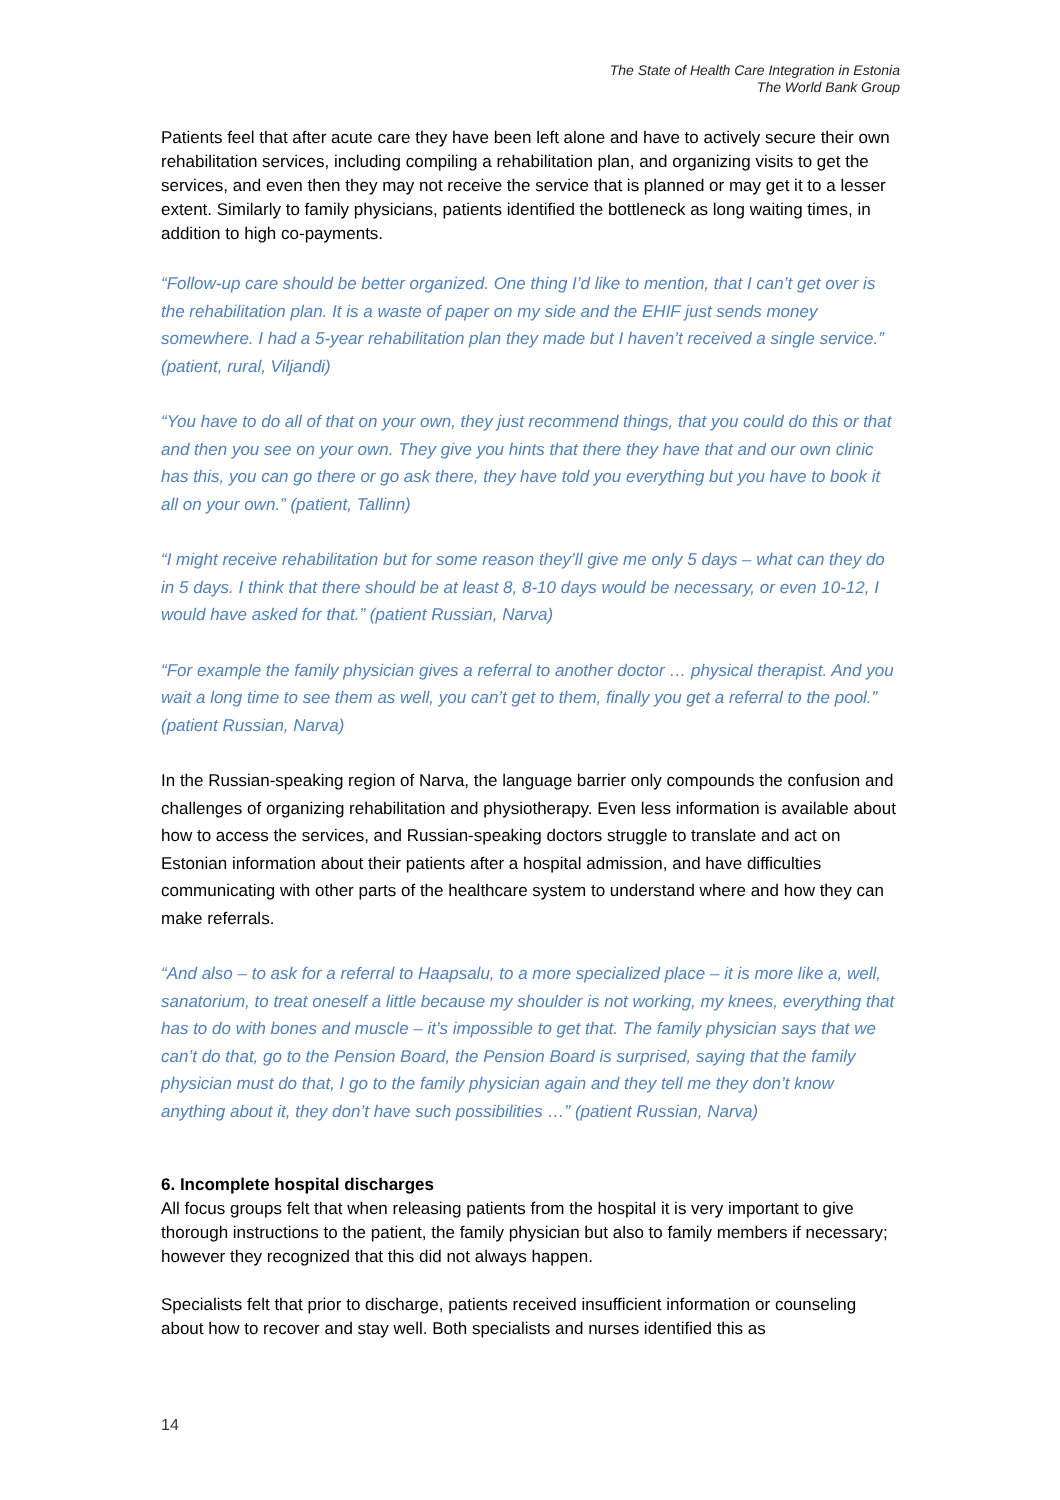The State of Health Care Integration in Estonia
The World Bank Group
Patients feel that after acute care they have been left alone and have to actively secure their own rehabilitation services, including compiling a rehabilitation plan, and organizing visits to get the services, and even then they may not receive the service that is planned or may get it to a lesser extent. Similarly to family physicians, patients identified the bottleneck as long waiting times, in addition to high co-payments.
“Follow-up care should be better organized. One thing I’d like to mention, that I can’t get over is the rehabilitation plan. It is a waste of paper on my side and the EHIF just sends money somewhere. I had a 5-year rehabilitation plan they made but I haven’t received a single service.” (patient, rural, Viljandi)
“You have to do all of that on your own, they just recommend things, that you could do this or that and then you see on your own. They give you hints that there they have that and our own clinic has this, you can go there or go ask there, they have told you everything but you have to book it all on your own.” (patient, Tallinn)
“I might receive rehabilitation but for some reason they’ll give me only 5 days – what can they do in 5 days. I think that there should be at least 8, 8-10 days would be necessary, or even 10-12, I would have asked for that.” (patient Russian, Narva)
“For example the family physician gives a referral to another doctor … physical therapist. And you wait a long time to see them as well, you can’t get to them, finally you get a referral to the pool.” (patient Russian, Narva)
In the Russian-speaking region of Narva, the language barrier only compounds the confusion and challenges of organizing rehabilitation and physiotherapy. Even less information is available about how to access the services, and Russian-speaking doctors struggle to translate and act on Estonian information about their patients after a hospital admission, and have difficulties communicating with other parts of the healthcare system to understand where and how they can make referrals.
“And also – to ask for a referral to Haapsalu, to a more specialized place – it is more like a, well, sanatorium, to treat oneself a little because my shoulder is not working, my knees, everything that has to do with bones and muscle – it’s impossible to get that. The family physician says that we can’t do that, go to the Pension Board, the Pension Board is surprised, saying that the family physician must do that, I go to the family physician again and they tell me they don’t know anything about it, they don’t have such possibilities …” (patient Russian, Narva)
6. Incomplete hospital discharges
All focus groups felt that when releasing patients from the hospital it is very important to give thorough instructions to the patient, the family physician but also to family members if necessary; however they recognized that this did not always happen.
Specialists felt that prior to discharge, patients received insufficient information or counseling about how to recover and stay well. Both specialists and nurses identified this as
14